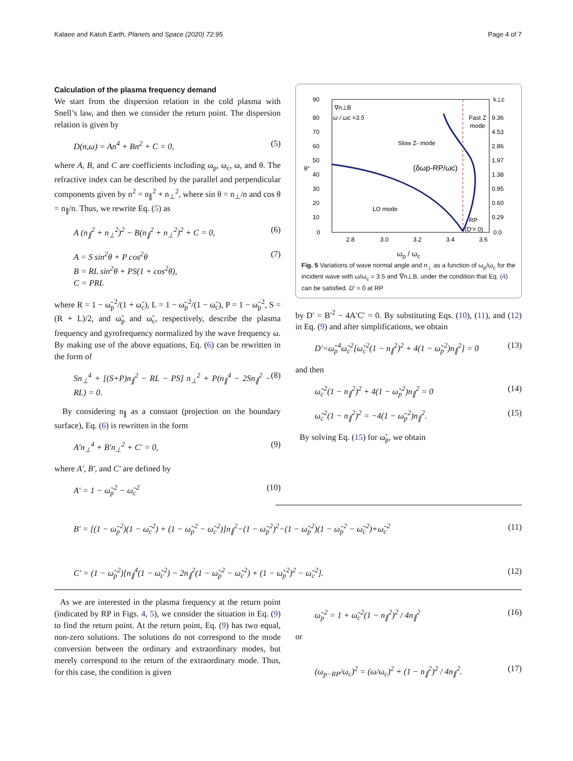Kalaee and Katoh Earth, Planets and Space (2020) 72:95 Page 4 of 7
Calculation of the plasma frequency demand
We start from the dispersion relation in the cold plasma with Snell’s law, and then we consider the return point. The dispersion relation is given by
D(n,ω) = An<sup>4</sup> + Bn<sup>2</sup> + C = 0, (5)
where A, B, and C are coefficients including ω<sub>p</sub>, ω<sub>c</sub>, ω, and θ. The refractive index can be described by the parallel and perpendicular components given by n<sup>2</sup> = n<sub>∥</sub><sup>2</sup> + n<sub>⊥</sub><sup>2</sup>, where sin θ = n<sub>⊥</sub>/n and cos θ = n<sub>∥</sub>/n. Thus, we rewrite Eq. (5) as
A (n<sub>∥</sub><sup>2</sup> + n<sub>⊥</sub><sup>2</sup>)<sup>2</sup> − B(n<sub>∥</sub><sup>2</sup> + n<sub>⊥</sub><sup>2</sup>)<sup>2</sup> + C = 0, (6)
A = S sin<sup>2</sup>θ + P cos<sup>2</sup>θ
B = RL sin<sup>2</sup>θ + PS(1 + cos<sup>2</sup>θ),
C = PRL (7)
where R = 1 − ω̃<sub>p</sub><sup>2</sup>/(1 + ω̃<sub>c</sub>), L = 1 − ω̃<sub>p</sub><sup>2</sup>/(1 − ω̃<sub>c</sub>), P = 1 − ω̃<sub>p</sub><sup>2</sup>, S = (R + L)/2, and ω̃<sub>p</sub> and ω̃<sub>c</sub>, respectively, describe the plasma frequency and gyrofrequency normalized by the wave frequency ω. By making use of the above equations, Eq. (6) can be rewritten in the form of
Sn<sub>⊥</sub><sup>4</sup> + [(S+P)n<sub>∥</sub><sup>2</sup> − RL − PS] n<sub>⊥</sub><sup>2</sup> + P(n<sub>∥</sub><sup>4</sup> − 2Sn<sub>∥</sub><sup>2</sup> − RL) = 0. (8)
By considering n<sub>∥</sub> as a constant (projection on the boundary surface), Eq. (6) is rewritten in the form
A′n<sub>⊥</sub><sup>4</sup> + B′n<sub>⊥</sub><sup>2</sup> + C′ = 0, (9)
where A′, B′, and C′ are defined by
A′ = 1 − ω̃<sub>p</sub><sup>2</sup> − ω̃<sub>c</sub><sup>2</sup> (10)
90
80
70
60
50
40
30
20
10
0
k⊥c
9.36
4.53
2.86
1.97
1.38
0.95
0.60
0.29
0.0
2.8
3.0
3.2
3.4
3.6
θ°
∇n⊥B
ω / ωc =3.5
Slow Z- mode
Fast Z
mode
(δωp-RP/ωc)
LO mode
RP
(D′= 0)
ω<sub>p</sub> / ω<sub>c</sub>
Fig. 5 Variations of wave normal angle and n<sub>⊥</sub> as a function of ω<sub>p</sub>/ω<sub>c</sub> for the incident wave with ω/ω<sub>c</sub> = 3.5 and ∇n⊥B, under the condition that Eq. (4) can be satisfied. D′ = 0 at RP
by D′ = B′<sup>2</sup> − 4A′C′ = 0. By substituting Eqs. (10), (11), and (12) in Eq. (9) and after simplifications, we obtain
D′=ω̃<sub>p</sub><sup>4</sup>ω̃<sub>c</sub><sup>2</sup>[ω̃<sub>c</sub><sup>2</sup>(1 − n<sub>∥</sub><sup>2</sup>)<sup>2</sup> + 4(1 − ω̃<sub>p</sub><sup>2</sup>)n<sub>∥</sub><sup>2</sup>] = 0 (13)
and then
ω̃<sub>c</sub><sup>2</sup>(1 − n<sub>∥</sub><sup>2</sup>)<sup>2</sup> + 4(1 − ω̃<sub>p</sub><sup>2</sup>)n<sub>∥</sub><sup>2</sup> = 0 (14)
ω̃<sub>c</sub><sup>2</sup>(1 − n<sub>∥</sub><sup>2</sup>)<sup>2</sup> = −4(1 − ω̃<sub>p</sub><sup>2</sup>)n<sub>∥</sub><sup>2</sup>. (15)
By solving Eq. (15) for ω̃<sub>p</sub>, we obtain
B′ = [(1 − ω̃<sub>p</sub><sup>2</sup>)(1 − ω̃<sub>c</sub><sup>2</sup>) + (1 − ω̃<sub>p</sub><sup>2</sup> − ω̃<sub>c</sub><sup>2</sup>)]n<sub>∥</sub><sup>2</sup>−(1 − ω̃<sub>p</sub><sup>2</sup>)<sup>2</sup>−(1 − ω̃<sub>p</sub><sup>2</sup>)(1 − ω̃<sub>p</sub><sup>2</sup> − ω̃<sub>c</sub><sup>2</sup>)+ω̃<sub>c</sub><sup>2</sup> (11)
C′ = (1 − ω̃<sub>p</sub><sup>2</sup>)[n<sub>∥</sub><sup>4</sup>(1 − ω̃<sub>c</sub><sup>2</sup>) − 2n<sub>∥</sub><sup>2</sup>(1 − ω̃<sub>p</sub><sup>2</sup> − ω̃<sub>c</sub><sup>2</sup>) + (1 − ω̃<sub>p</sub><sup>2</sup>)<sup>2</sup> − ω̃<sub>c</sub><sup>2</sup>]. (12)
As we are interested in the plasma frequency at the return point (indicated by RP in Figs. 4, 5), we consider the situation in Eq. (9) to find the return point. At the return point, Eq. (9) has two equal, non-zero solutions. The solutions do not correspond to the mode conversion between the ordinary and extraordinary modes, but merely correspond to the return of the extraordinary mode. Thus, for this case, the condition is given
ω̃<sub>p</sub><sup>2</sup> = 1 + ω̃<sub>c</sub><sup>2</sup>(1 − n<sub>∥</sub><sup>2</sup>)<sup>2</sup> / 4n<sub>∥</sub><sup>2</sup> (16)
or
(ω<sub>p−RP</sub>/ω<sub>c</sub>)<sup>2</sup> = (ω/ω<sub>c</sub>)<sup>2</sup> + (1 − n<sub>∥</sub><sup>2</sup>)<sup>2</sup> / 4n<sub>∥</sub><sup>2</sup>. (17)